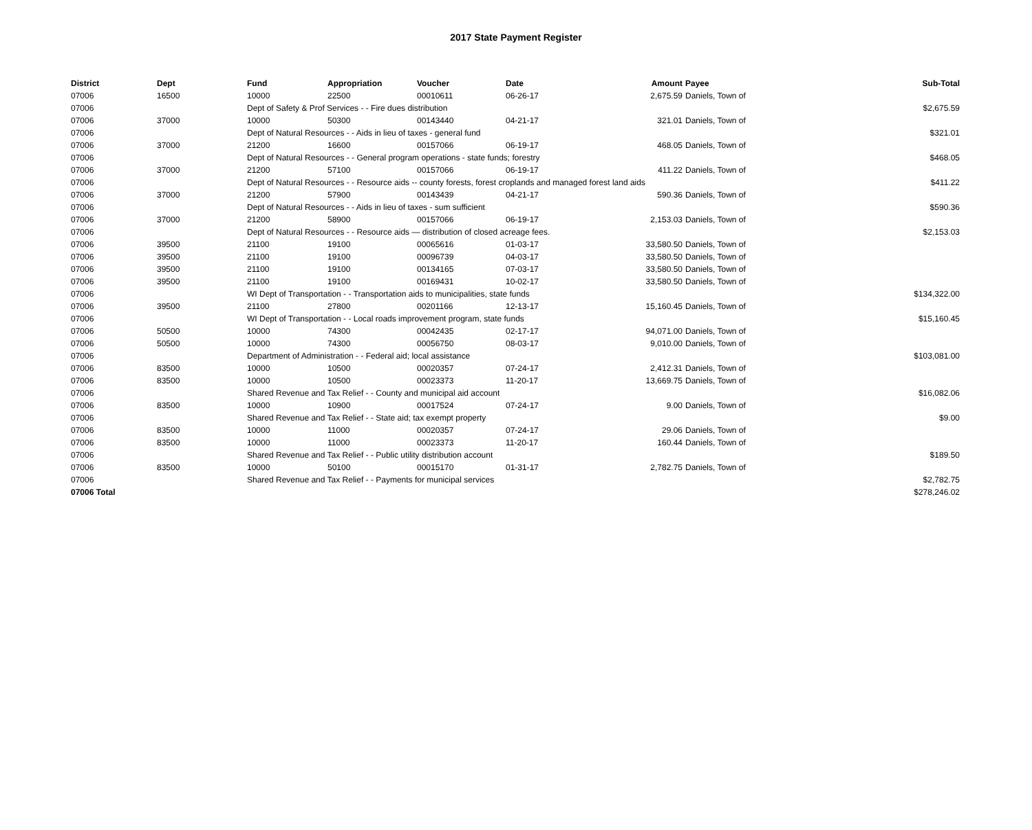2017 State Payment Register
| District | Dept | Fund | Appropriation | Voucher | Date | Amount | Payee | Sub-Total |
| --- | --- | --- | --- | --- | --- | --- | --- | --- |
| 07006 | 16500 | 10000 | 22500 | 00010611 | 06-26-17 | 2,675.59 | Daniels, Town of | |
| 07006 | | Dept of Safety & Prof Services - - Fire dues distribution | | | | | | $2,675.59 |
| 07006 | 37000 | 10000 | 50300 | 00143440 | 04-21-17 | 321.01 | Daniels, Town of | |
| 07006 | | Dept of Natural Resources - - Aids in lieu of taxes - general fund | | | | | | $321.01 |
| 07006 | 37000 | 21200 | 16600 | 00157066 | 06-19-17 | 468.05 | Daniels, Town of | |
| 07006 | | Dept of Natural Resources - - General program operations - state funds; forestry | | | | | | $468.05 |
| 07006 | 37000 | 21200 | 57100 | 00157066 | 06-19-17 | 411.22 | Daniels, Town of | |
| 07006 | | Dept of Natural Resources - - Resource aids -- county forests, forest croplands and managed forest land aids | | | | | | $411.22 |
| 07006 | 37000 | 21200 | 57900 | 00143439 | 04-21-17 | 590.36 | Daniels, Town of | |
| 07006 | | Dept of Natural Resources - - Aids in lieu of taxes - sum sufficient | | | | | | $590.36 |
| 07006 | 37000 | 21200 | 58900 | 00157066 | 06-19-17 | 2,153.03 | Daniels, Town of | |
| 07006 | | Dept of Natural Resources - - Resource aids — distribution of closed acreage fees. | | | | | | $2,153.03 |
| 07006 | 39500 | 21100 | 19100 | 00065616 | 01-03-17 | 33,580.50 | Daniels, Town of | |
| 07006 | 39500 | 21100 | 19100 | 00096739 | 04-03-17 | 33,580.50 | Daniels, Town of | |
| 07006 | 39500 | 21100 | 19100 | 00134165 | 07-03-17 | 33,580.50 | Daniels, Town of | |
| 07006 | 39500 | 21100 | 19100 | 00169431 | 10-02-17 | 33,580.50 | Daniels, Town of | |
| 07006 | | WI Dept of Transportation - - Transportation aids to municipalities, state funds | | | | | | $134,322.00 |
| 07006 | 39500 | 21100 | 27800 | 00201166 | 12-13-17 | 15,160.45 | Daniels, Town of | |
| 07006 | | WI Dept of Transportation - - Local roads improvement program, state funds | | | | | | $15,160.45 |
| 07006 | 50500 | 10000 | 74300 | 00042435 | 02-17-17 | 94,071.00 | Daniels, Town of | |
| 07006 | 50500 | 10000 | 74300 | 00056750 | 08-03-17 | 9,010.00 | Daniels, Town of | |
| 07006 | | Department of Administration - - Federal aid; local assistance | | | | | | $103,081.00 |
| 07006 | 83500 | 10000 | 10500 | 00020357 | 07-24-17 | 2,412.31 | Daniels, Town of | |
| 07006 | 83500 | 10000 | 10500 | 00023373 | 11-20-17 | 13,669.75 | Daniels, Town of | |
| 07006 | | Shared Revenue and Tax Relief - - County and municipal aid account | | | | | | $16,082.06 |
| 07006 | 83500 | 10000 | 10900 | 00017524 | 07-24-17 | 9.00 | Daniels, Town of | |
| 07006 | | Shared Revenue and Tax Relief - - State aid; tax exempt property | | | | | | $9.00 |
| 07006 | 83500 | 10000 | 11000 | 00020357 | 07-24-17 | 29.06 | Daniels, Town of | |
| 07006 | 83500 | 10000 | 11000 | 00023373 | 11-20-17 | 160.44 | Daniels, Town of | |
| 07006 | | Shared Revenue and Tax Relief - - Public utility distribution account | | | | | | $189.50 |
| 07006 | 83500 | 10000 | 50100 | 00015170 | 01-31-17 | 2,782.75 | Daniels, Town of | |
| 07006 | | Shared Revenue and Tax Relief - - Payments for municipal services | | | | | | $2,782.75 |
| 07006 Total | | | | | | | | $278,246.02 |